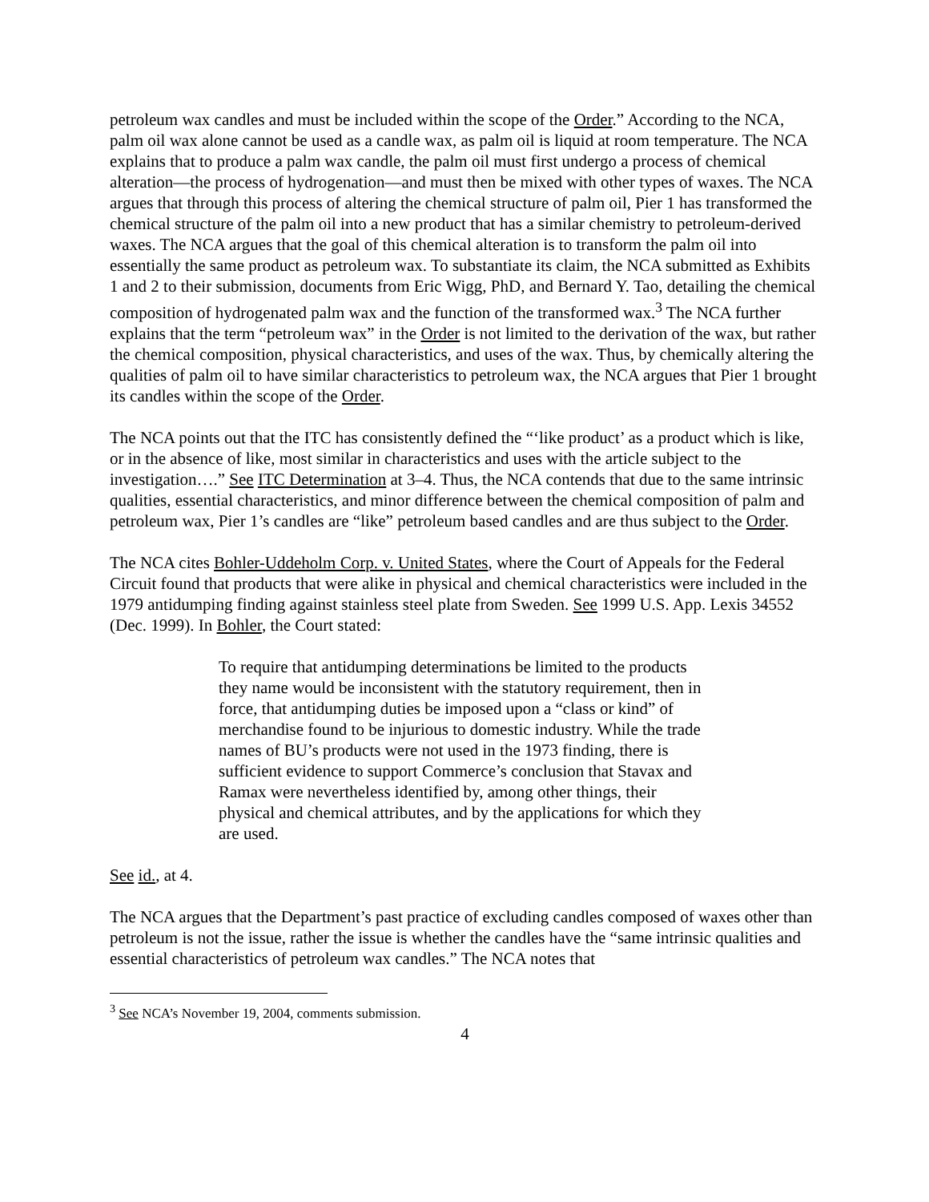petroleum wax candles and must be included within the scope of the Order.” According to the NCA, palm oil wax alone cannot be used as a candle wax, as palm oil is liquid at room temperature. The NCA explains that to produce a palm wax candle, the palm oil must first undergo a process of chemical alteration—the process of hydrogenation—and must then be mixed with other types of waxes. The NCA argues that through this process of altering the chemical structure of palm oil, Pier 1 has transformed the chemical structure of the palm oil into a new product that has a similar chemistry to petroleum-derived waxes. The NCA argues that the goal of this chemical alteration is to transform the palm oil into essentially the same product as petroleum wax. To substantiate its claim, the NCA submitted as Exhibits 1 and 2 to their submission, documents from Eric Wigg, PhD, and Bernard Y. Tao, detailing the chemical composition of hydrogenated palm wax and the function of the transformed wax.<sup>3</sup> The NCA further explains that the term “petroleum wax” in the Order is not limited to the derivation of the wax, but rather the chemical composition, physical characteristics, and uses of the wax. Thus, by chemically altering the qualities of palm oil to have similar characteristics to petroleum wax, the NCA argues that Pier 1 brought its candles within the scope of the Order.
The NCA points out that the ITC has consistently defined the “‘like product’ as a product which is like, or in the absence of like, most similar in characteristics and uses with the article subject to the investigation….” See ITC Determination at 3–4. Thus, the NCA contends that due to the same intrinsic qualities, essential characteristics, and minor difference between the chemical composition of palm and petroleum wax, Pier 1’s candles are “like” petroleum based candles and are thus subject to the Order.
The NCA cites Bohler-Uddeholm Corp. v. United States, where the Court of Appeals for the Federal Circuit found that products that were alike in physical and chemical characteristics were included in the 1979 antidumping finding against stainless steel plate from Sweden. See 1999 U.S. App. Lexis 34552 (Dec. 1999). In Bohler, the Court stated:
To require that antidumping determinations be limited to the products they name would be inconsistent with the statutory requirement, then in force, that antidumping duties be imposed upon a “class or kind” of merchandise found to be injurious to domestic industry. While the trade names of BU’s products were not used in the 1973 finding, there is sufficient evidence to support Commerce’s conclusion that Stavax and Ramax were nevertheless identified by, among other things, their physical and chemical attributes, and by the applications for which they are used.
See id., at 4.
The NCA argues that the Department’s past practice of excluding candles composed of waxes other than petroleum is not the issue, rather the issue is whether the candles have the “same intrinsic qualities and essential characteristics of petroleum wax candles.” The NCA notes that
<sup>3</sup> See NCA’s November 19, 2004, comments submission.
4